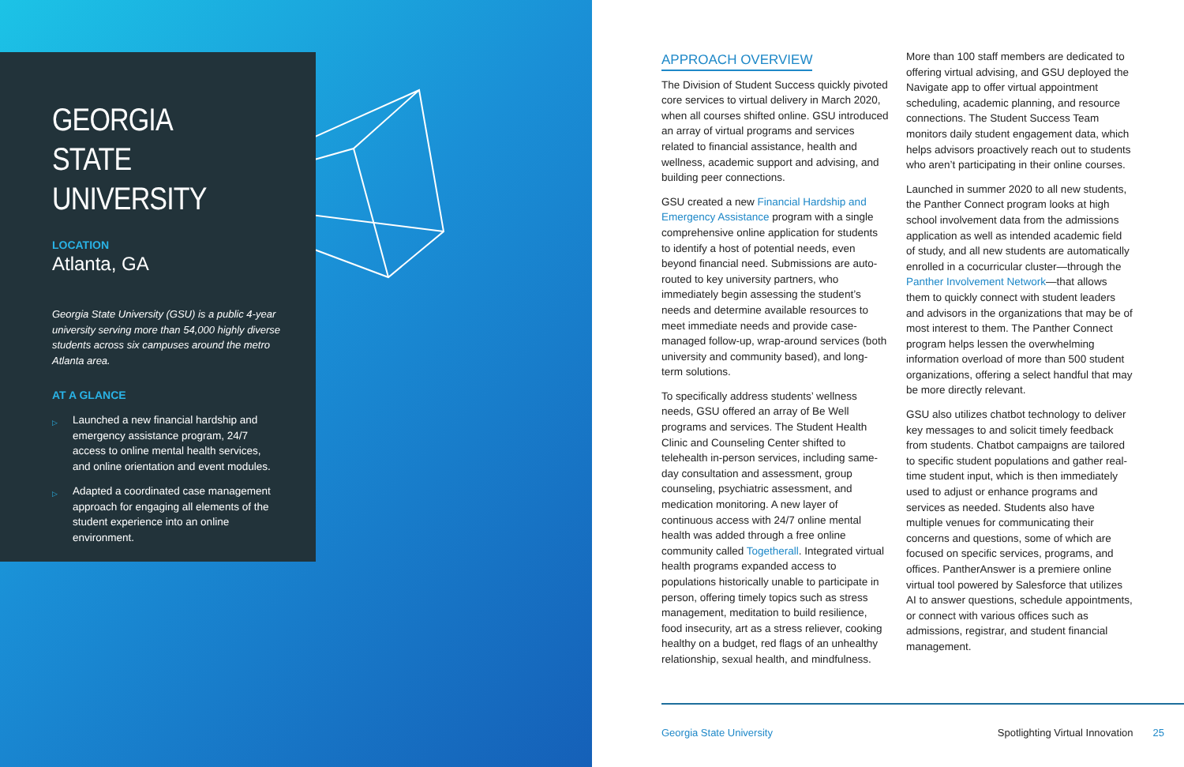GEORGIA STATE UNIVERSITY
LOCATION
Atlanta, GA
Georgia State University (GSU) is a public 4-year university serving more than 54,000 highly diverse students across six campuses around the metro Atlanta area.
AT A GLANCE
▷ Launched a new financial hardship and emergency assistance program, 24/7 access to online mental health services, and online orientation and event modules.
▷ Adapted a coordinated case management approach for engaging all elements of the student experience into an online environment.
APPROACH OVERVIEW
The Division of Student Success quickly pivoted core services to virtual delivery in March 2020, when all courses shifted online. GSU introduced an array of virtual programs and services related to financial assistance, health and wellness, academic support and advising, and building peer connections.
GSU created a new Financial Hardship and Emergency Assistance program with a single comprehensive online application for students to identify a host of potential needs, even beyond financial need. Submissions are auto-routed to key university partners, who immediately begin assessing the student’s needs and determine available resources to meet immediate needs and provide case-managed follow-up, wrap-around services (both university and community based), and long-term solutions.
To specifically address students’ wellness needs, GSU offered an array of Be Well programs and services. The Student Health Clinic and Counseling Center shifted to telehealth in-person services, including same-day consultation and assessment, group counseling, psychiatric assessment, and medication monitoring. A new layer of continuous access with 24/7 online mental health was added through a free online community called Togetherall. Integrated virtual health programs expanded access to populations historically unable to participate in person, offering timely topics such as stress management, meditation to build resilience, food insecurity, art as a stress reliever, cooking healthy on a budget, red flags of an unhealthy relationship, sexual health, and mindfulness.
More than 100 staff members are dedicated to offering virtual advising, and GSU deployed the Navigate app to offer virtual appointment scheduling, academic planning, and resource connections. The Student Success Team monitors daily student engagement data, which helps advisors proactively reach out to students who aren’t participating in their online courses.
Launched in summer 2020 to all new students, the Panther Connect program looks at high school involvement data from the admissions application as well as intended academic field of study, and all new students are automatically enrolled in a cocurricular cluster—through the Panther Involvement Network—that allows them to quickly connect with student leaders and advisors in the organizations that may be of most interest to them. The Panther Connect program helps lessen the overwhelming information overload of more than 500 student organizations, offering a select handful that may be more directly relevant.
GSU also utilizes chatbot technology to deliver key messages to and solicit timely feedback from students. Chatbot campaigns are tailored to specific student populations and gather real-time student input, which is then immediately used to adjust or enhance programs and services as needed. Students also have multiple venues for communicating their concerns and questions, some of which are focused on specific services, programs, and offices. PantherAnswer is a premiere online virtual tool powered by Salesforce that utilizes AI to answer questions, schedule appointments, or connect with various offices such as admissions, registrar, and student financial management.
Georgia State University Spotlighting Virtual Innovation 25